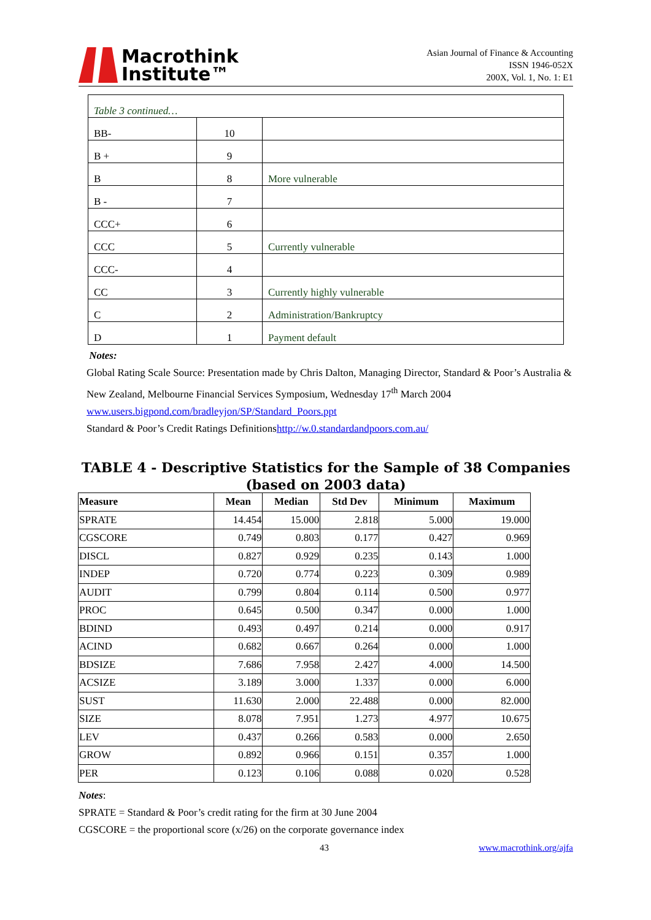Macrothink
Institute™
Asian Journal of Finance & Accounting
ISSN 1946-052X
200X, Vol. 1, No. 1: E1
| Table 3 continued… | | |
| BB- | 10 | |
| B + | 9 | |
| B | 8 | More vulnerable |
| B - | 7 | |
| CCC+ | 6 | |
| CCC | 5 | Currently vulnerable |
| CCC- | 4 | |
| CC | 3 | Currently highly vulnerable |
| C | 2 | Administration/Bankruptcy |
| D | 1 | Payment default |
Notes:
Global Rating Scale Source: Presentation made by Chris Dalton, Managing Director, Standard & Poor’s Australia & New Zealand, Melbourne Financial Services Symposium, Wednesday 17<sup>th</sup> March 2004
www.users.bigpond.com/bradleyjon/SP/Standard_Poors.ppt
Standard & Poor’s Credit Ratings Definitionshttp://w.0.standardandpoors.com.au/
TABLE 4 - Descriptive Statistics for the Sample of 38 Companies (based on 2003 data)
| Measure | Mean | Median | Std Dev | Minimum | Maximum |
| --- | --- | --- | --- | --- | --- |
| SPRATE | 14.454 | 15.000 | 2.818 | 5.000 | 19.000 |
| CGSCORE | 0.749 | 0.803 | 0.177 | 0.427 | 0.969 |
| DISCL | 0.827 | 0.929 | 0.235 | 0.143 | 1.000 |
| INDEP | 0.720 | 0.774 | 0.223 | 0.309 | 0.989 |
| AUDIT | 0.799 | 0.804 | 0.114 | 0.500 | 0.977 |
| PROC | 0.645 | 0.500 | 0.347 | 0.000 | 1.000 |
| BDIND | 0.493 | 0.497 | 0.214 | 0.000 | 0.917 |
| ACIND | 0.682 | 0.667 | 0.264 | 0.000 | 1.000 |
| BDSIZE | 7.686 | 7.958 | 2.427 | 4.000 | 14.500 |
| ACSIZE | 3.189 | 3.000 | 1.337 | 0.000 | 6.000 |
| SUST | 11.630 | 2.000 | 22.488 | 0.000 | 82.000 |
| SIZE | 8.078 | 7.951 | 1.273 | 4.977 | 10.675 |
| LEV | 0.437 | 0.266 | 0.583 | 0.000 | 2.650 |
| GROW | 0.892 | 0.966 | 0.151 | 0.357 | 1.000 |
| PER | 0.123 | 0.106 | 0.088 | 0.020 | 0.528 |
Notes:
SPRATE = Standard & Poor’s credit rating for the firm at 30 June 2004
CGSCORE = the proportional score (x/26) on the corporate governance index
43 www.macrothink.org/ajfa